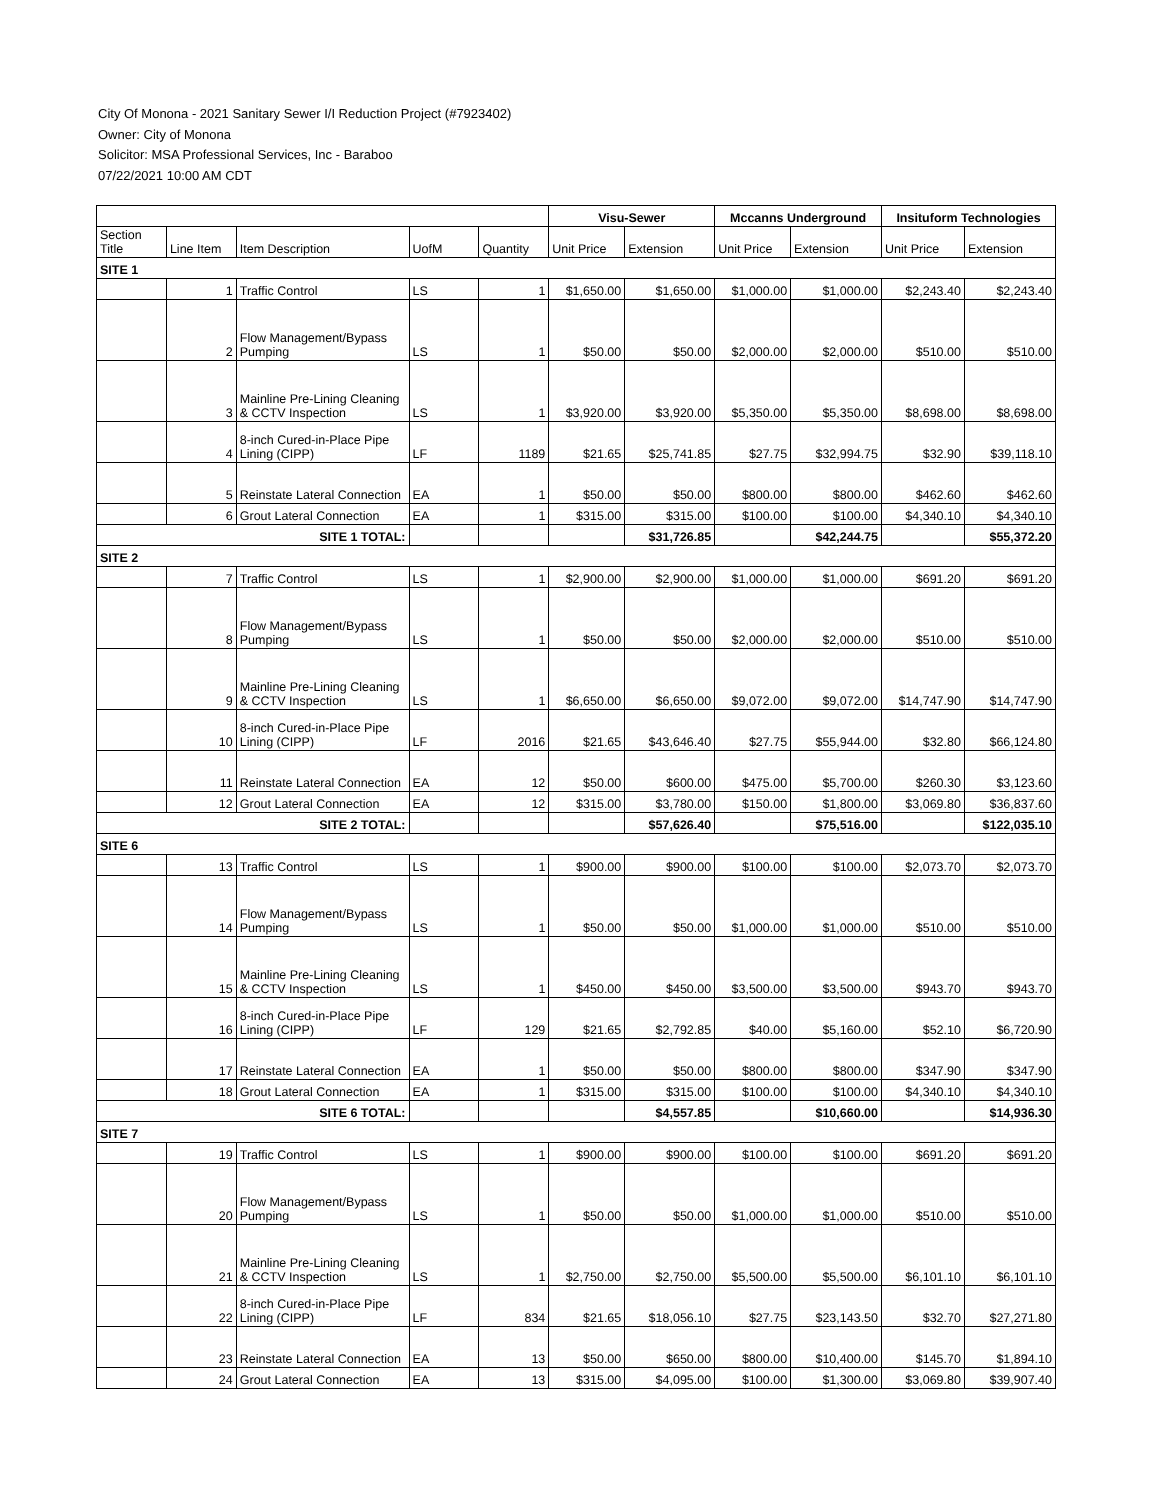City Of Monona - 2021 Sanitary Sewer I/I Reduction Project (#7923402)
Owner: City of Monona
Solicitor: MSA Professional Services, Inc - Baraboo
07/22/2021 10:00 AM CDT
| | | | | | Visu-Sewer | | Mccanns Underground | | Insituform Technologies | |
| --- | --- | --- | --- | --- | --- | --- | --- | --- | --- | --- |
| Section Title | Line Item | Item Description | UofM | Quantity | Unit Price | Extension | Unit Price | Extension | Unit Price | Extension |
| SITE 1 | | | | | | | | | | |
| | 1 | Traffic Control | LS | 1 | $1,650.00 | $1,650.00 | $1,000.00 | $1,000.00 | $2,243.40 | $2,243.40 |
| | 2 | Flow Management/Bypass Pumping | LS | 1 | $50.00 | $50.00 | $2,000.00 | $2,000.00 | $510.00 | $510.00 |
| | 3 | Mainline Pre-Lining Cleaning & CCTV Inspection | LS | 1 | $3,920.00 | $3,920.00 | $5,350.00 | $5,350.00 | $8,698.00 | $8,698.00 |
| | 4 | 8-inch Cured-in-Place Pipe Lining (CIPP) | LF | 1189 | $21.65 | $25,741.85 | $27.75 | $32,994.75 | $32.90 | $39,118.10 |
| | 5 | Reinstate Lateral Connection | EA | 1 | $50.00 | $50.00 | $800.00 | $800.00 | $462.60 | $462.60 |
| | 6 | Grout Lateral Connection | EA | 1 | $315.00 | $315.00 | $100.00 | $100.00 | $4,340.10 | $4,340.10 |
| SITE 1 TOTAL: | | | | | | $31,726.85 | | $42,244.75 | | $55,372.20 |
| SITE 2 | | | | | | | | | | |
| | 7 | Traffic Control | LS | 1 | $2,900.00 | $2,900.00 | $1,000.00 | $1,000.00 | $691.20 | $691.20 |
| | 8 | Flow Management/Bypass Pumping | LS | 1 | $50.00 | $50.00 | $2,000.00 | $2,000.00 | $510.00 | $510.00 |
| | 9 | Mainline Pre-Lining Cleaning & CCTV Inspection | LS | 1 | $6,650.00 | $6,650.00 | $9,072.00 | $9,072.00 | $14,747.90 | $14,747.90 |
| | 10 | 8-inch Cured-in-Place Pipe Lining (CIPP) | LF | 2016 | $21.65 | $43,646.40 | $27.75 | $55,944.00 | $32.80 | $66,124.80 |
| | 11 | Reinstate Lateral Connection | EA | 12 | $50.00 | $600.00 | $475.00 | $5,700.00 | $260.30 | $3,123.60 |
| | 12 | Grout Lateral Connection | EA | 12 | $315.00 | $3,780.00 | $150.00 | $1,800.00 | $3,069.80 | $36,837.60 |
| SITE 2 TOTAL: | | | | | | $57,626.40 | | $75,516.00 | | $122,035.10 |
| SITE 6 | | | | | | | | | | |
| | 13 | Traffic Control | LS | 1 | $900.00 | $900.00 | $100.00 | $100.00 | $2,073.70 | $2,073.70 |
| | 14 | Flow Management/Bypass Pumping | LS | 1 | $50.00 | $50.00 | $1,000.00 | $1,000.00 | $510.00 | $510.00 |
| | 15 | Mainline Pre-Lining Cleaning & CCTV Inspection | LS | 1 | $450.00 | $450.00 | $3,500.00 | $3,500.00 | $943.70 | $943.70 |
| | 16 | 8-inch Cured-in-Place Pipe Lining (CIPP) | LF | 129 | $21.65 | $2,792.85 | $40.00 | $5,160.00 | $52.10 | $6,720.90 |
| | 17 | Reinstate Lateral Connection | EA | 1 | $50.00 | $50.00 | $800.00 | $800.00 | $347.90 | $347.90 |
| | 18 | Grout Lateral Connection | EA | 1 | $315.00 | $315.00 | $100.00 | $100.00 | $4,340.10 | $4,340.10 |
| SITE 6 TOTAL: | | | | | | $4,557.85 | | $10,660.00 | | $14,936.30 |
| SITE 7 | | | | | | | | | | |
| | 19 | Traffic Control | LS | 1 | $900.00 | $900.00 | $100.00 | $100.00 | $691.20 | $691.20 |
| | 20 | Flow Management/Bypass Pumping | LS | 1 | $50.00 | $50.00 | $1,000.00 | $1,000.00 | $510.00 | $510.00 |
| | 21 | Mainline Pre-Lining Cleaning & CCTV Inspection | LS | 1 | $2,750.00 | $2,750.00 | $5,500.00 | $5,500.00 | $6,101.10 | $6,101.10 |
| | 22 | 8-inch Cured-in-Place Pipe Lining (CIPP) | LF | 834 | $21.65 | $18,056.10 | $27.75 | $23,143.50 | $32.70 | $27,271.80 |
| | 23 | Reinstate Lateral Connection | EA | 13 | $50.00 | $650.00 | $800.00 | $10,400.00 | $145.70 | $1,894.10 |
| | 24 | Grout Lateral Connection | EA | 13 | $315.00 | $4,095.00 | $100.00 | $1,300.00 | $3,069.80 | $39,907.40 |